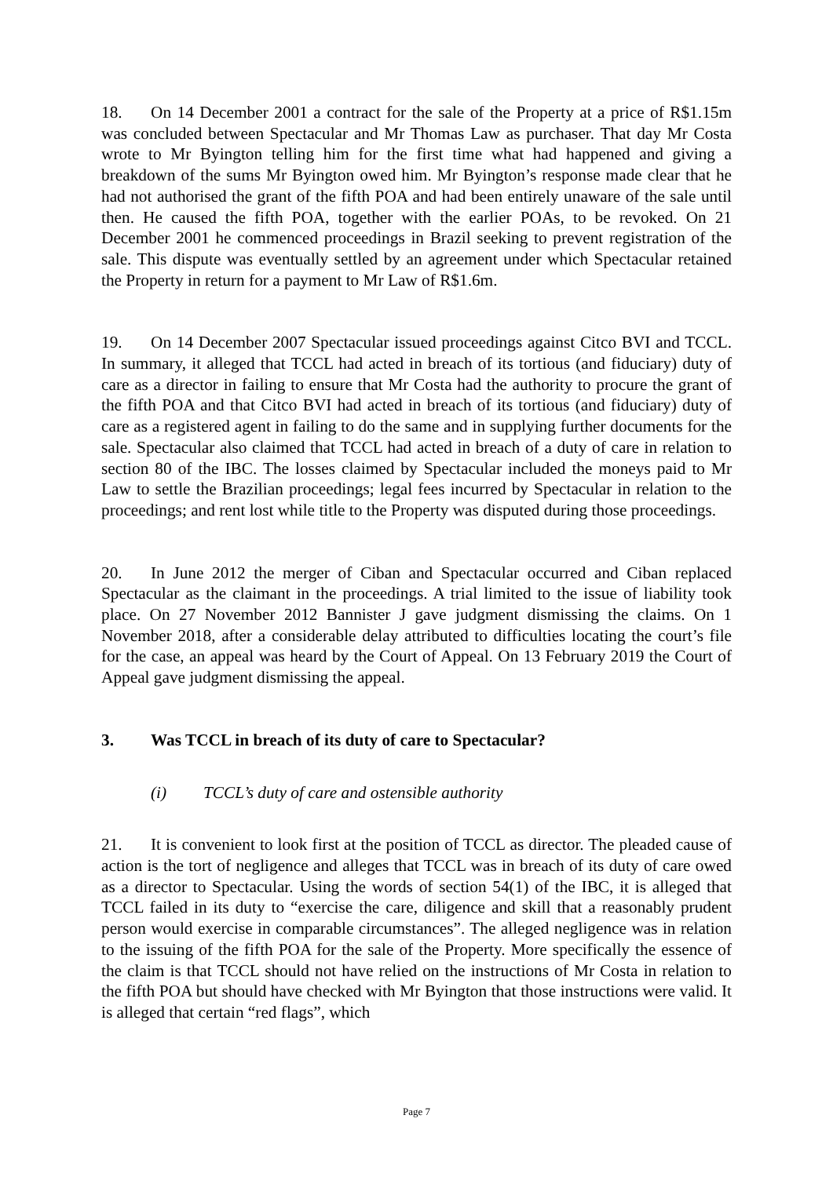18. On 14 December 2001 a contract for the sale of the Property at a price of R$1.15m was concluded between Spectacular and Mr Thomas Law as purchaser. That day Mr Costa wrote to Mr Byington telling him for the first time what had happened and giving a breakdown of the sums Mr Byington owed him. Mr Byington’s response made clear that he had not authorised the grant of the fifth POA and had been entirely unaware of the sale until then. He caused the fifth POA, together with the earlier POAs, to be revoked. On 21 December 2001 he commenced proceedings in Brazil seeking to prevent registration of the sale. This dispute was eventually settled by an agreement under which Spectacular retained the Property in return for a payment to Mr Law of R$1.6m.
19. On 14 December 2007 Spectacular issued proceedings against Citco BVI and TCCL. In summary, it alleged that TCCL had acted in breach of its tortious (and fiduciary) duty of care as a director in failing to ensure that Mr Costa had the authority to procure the grant of the fifth POA and that Citco BVI had acted in breach of its tortious (and fiduciary) duty of care as a registered agent in failing to do the same and in supplying further documents for the sale. Spectacular also claimed that TCCL had acted in breach of a duty of care in relation to section 80 of the IBC. The losses claimed by Spectacular included the moneys paid to Mr Law to settle the Brazilian proceedings; legal fees incurred by Spectacular in relation to the proceedings; and rent lost while title to the Property was disputed during those proceedings.
20. In June 2012 the merger of Ciban and Spectacular occurred and Ciban replaced Spectacular as the claimant in the proceedings. A trial limited to the issue of liability took place. On 27 November 2012 Bannister J gave judgment dismissing the claims. On 1 November 2018, after a considerable delay attributed to difficulties locating the court’s file for the case, an appeal was heard by the Court of Appeal. On 13 February 2019 the Court of Appeal gave judgment dismissing the appeal.
3. Was TCCL in breach of its duty of care to Spectacular?
(i) TCCL’s duty of care and ostensible authority
21. It is convenient to look first at the position of TCCL as director. The pleaded cause of action is the tort of negligence and alleges that TCCL was in breach of its duty of care owed as a director to Spectacular. Using the words of section 54(1) of the IBC, it is alleged that TCCL failed in its duty to “exercise the care, diligence and skill that a reasonably prudent person would exercise in comparable circumstances”. The alleged negligence was in relation to the issuing of the fifth POA for the sale of the Property. More specifically the essence of the claim is that TCCL should not have relied on the instructions of Mr Costa in relation to the fifth POA but should have checked with Mr Byington that those instructions were valid. It is alleged that certain “red flags”, which
Page 7